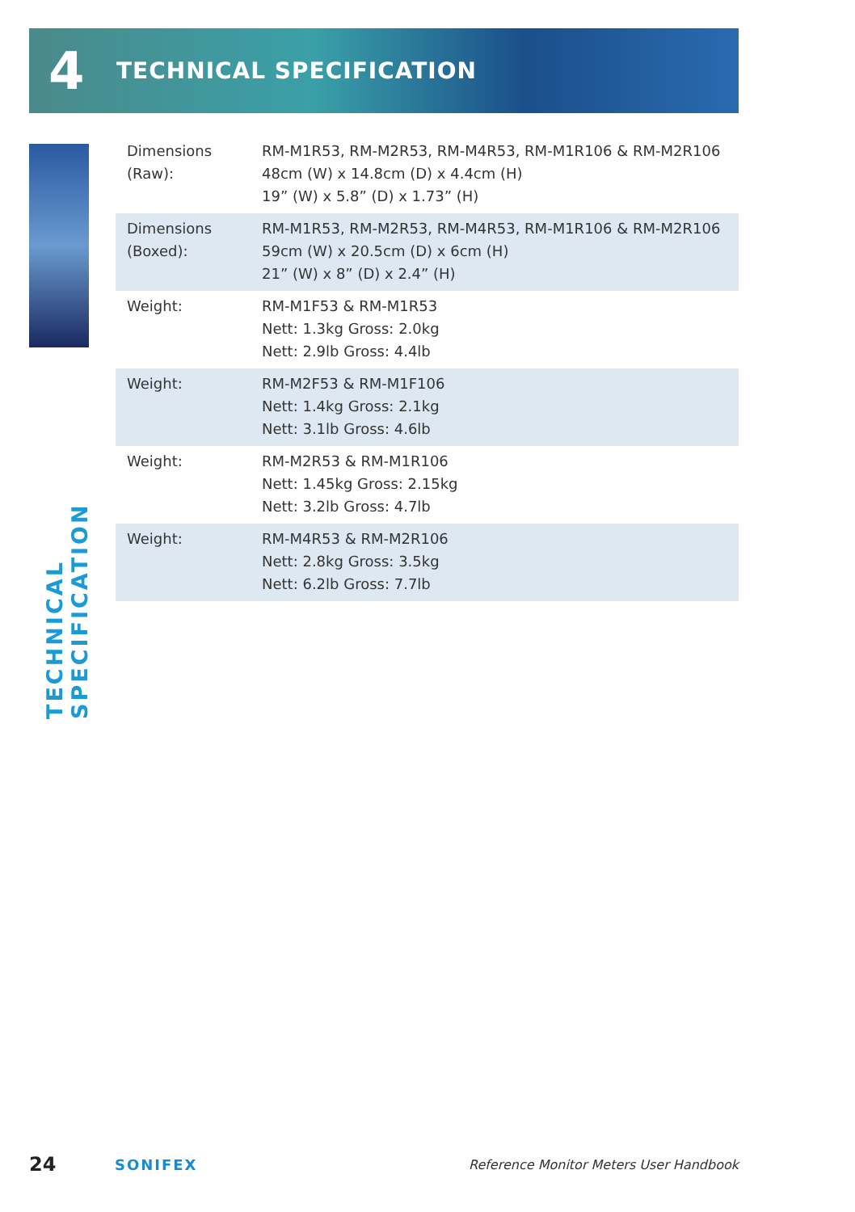4
TECHNICAL SPECIFICATION
TECHNICAL SPECIFICATION
| Dimensions (Raw): | RM-M1R53, RM-M2R53, RM-M4R53, RM-M1R106 & RM-M2R106 48cm (W) x 14.8cm (D) x 4.4cm (H) 19” (W) x 5.8” (D) x 1.73” (H) |
| Dimensions (Boxed): | RM-M1R53, RM-M2R53, RM-M4R53, RM-M1R106 & RM-M2R106 59cm (W) x 20.5cm (D) x 6cm (H) 21” (W) x 8” (D) x 2.4” (H) |
| Weight: | RM-M1F53 & RM-M1R53 Nett: 1.3kg Gross: 2.0kg Nett: 2.9lb Gross: 4.4lb |
| Weight: | RM-M2F53 & RM-M1F106 Nett: 1.4kg Gross: 2.1kg Nett: 3.1lb Gross: 4.6lb |
| Weight: | RM-M2R53 & RM-M1R106 Nett: 1.45kg Gross: 2.15kg Nett: 3.2lb Gross: 4.7lb |
| Weight: | RM-M4R53 & RM-M2R106 Nett: 2.8kg Gross: 3.5kg Nett: 6.2lb Gross: 7.7lb |
24
SONIFEX
Reference Monitor Meters User Handbook